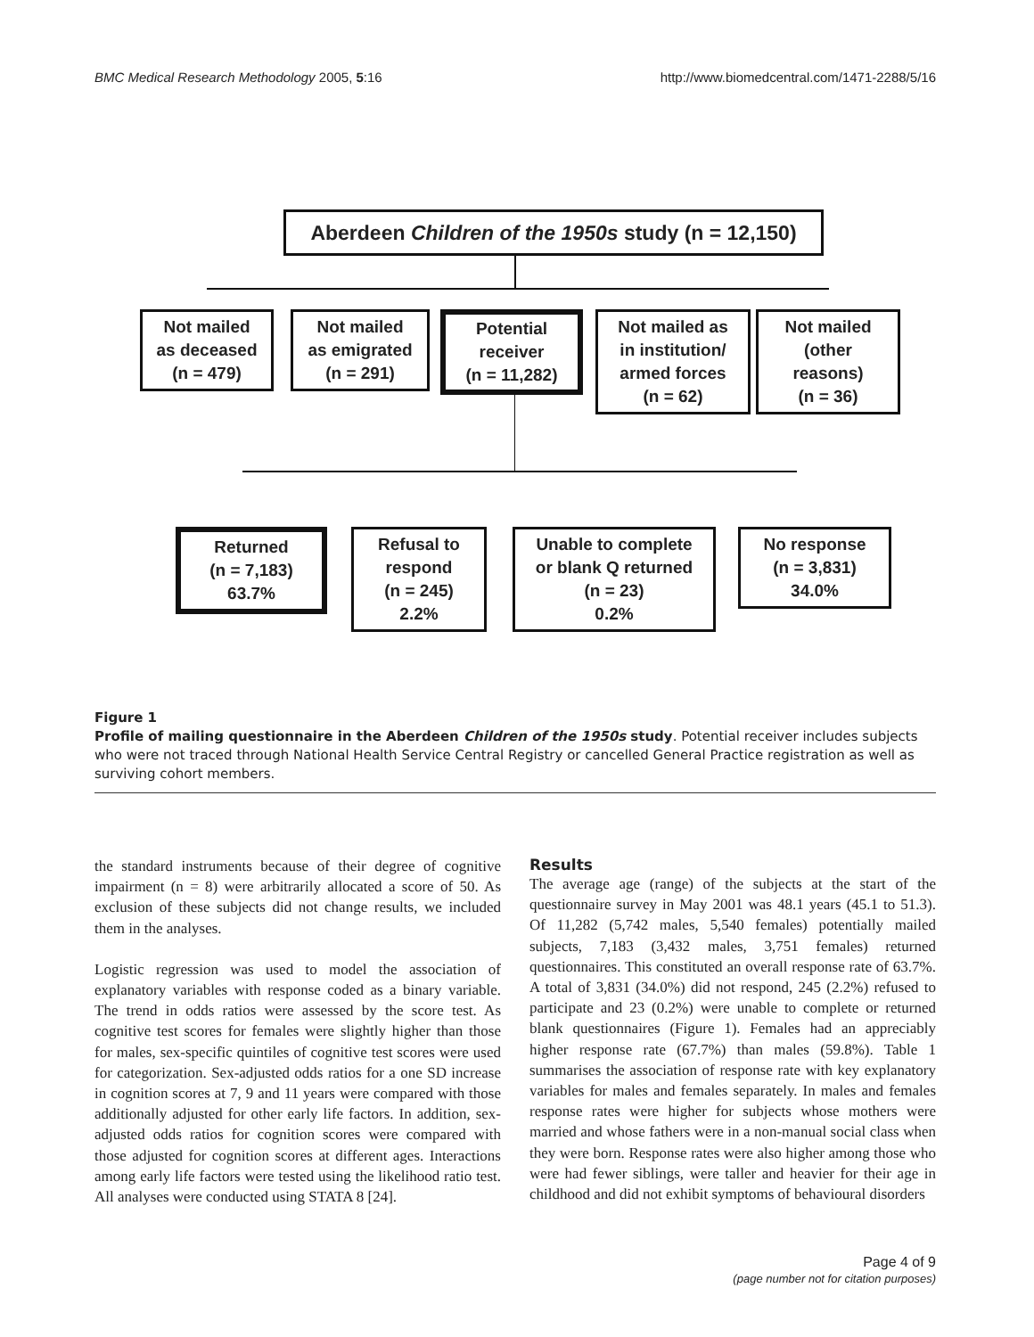BMC Medical Research Methodology 2005, 5:16 http://www.biomedcentral.com/1471-2288/5/16
Aberdeen Children of the 1950s study (n = 12,150)
Not mailed
as deceased
(n = 479)
Not mailed
as emigrated
(n = 291)
Potential
receiver
(n = 11,282)
Not mailed as
in institution/
armed forces
(n = 62)
Not mailed
(other
reasons)
(n = 36)
Returned
(n = 7,183)
63.7%
Refusal to
respond
(n = 245)
2.2%
Unable to complete
or blank Q returned
(n = 23)
0.2%
No response
(n = 3,831)
34.0%
Figure 1
Profile of mailing questionnaire in the Aberdeen Children of the 1950s study. Potential receiver includes subjects who were not traced through National Health Service Central Registry or cancelled General Practice registration as well as surviving cohort members.
the standard instruments because of their degree of cognitive impairment (n = 8) were arbitrarily allocated a score of 50. As exclusion of these subjects did not change results, we included them in the analyses.
Logistic regression was used to model the association of explanatory variables with response coded as a binary variable. The trend in odds ratios were assessed by the score test. As cognitive test scores for females were slightly higher than those for males, sex-specific quintiles of cognitive test scores were used for categorization. Sex-adjusted odds ratios for a one SD increase in cognition scores at 7, 9 and 11 years were compared with those additionally adjusted for other early life factors. In addition, sex-adjusted odds ratios for cognition scores were compared with those adjusted for cognition scores at different ages. Interactions among early life factors were tested using the likelihood ratio test. All analyses were conducted using STATA 8 [24].
Results
The average age (range) of the subjects at the start of the questionnaire survey in May 2001 was 48.1 years (45.1 to 51.3). Of 11,282 (5,742 males, 5,540 females) potentially mailed subjects, 7,183 (3,432 males, 3,751 females) returned questionnaires. This constituted an overall response rate of 63.7%. A total of 3,831 (34.0%) did not respond, 245 (2.2%) refused to participate and 23 (0.2%) were unable to complete or returned blank questionnaires (Figure 1). Females had an appreciably higher response rate (67.7%) than males (59.8%). Table 1 summarises the association of response rate with key explanatory variables for males and females separately. In males and females response rates were higher for subjects whose mothers were married and whose fathers were in a non-manual social class when they were born. Response rates were also higher among those who were had fewer siblings, were taller and heavier for their age in childhood and did not exhibit symptoms of behavioural disorders
Page 4 of 9
(page number not for citation purposes)